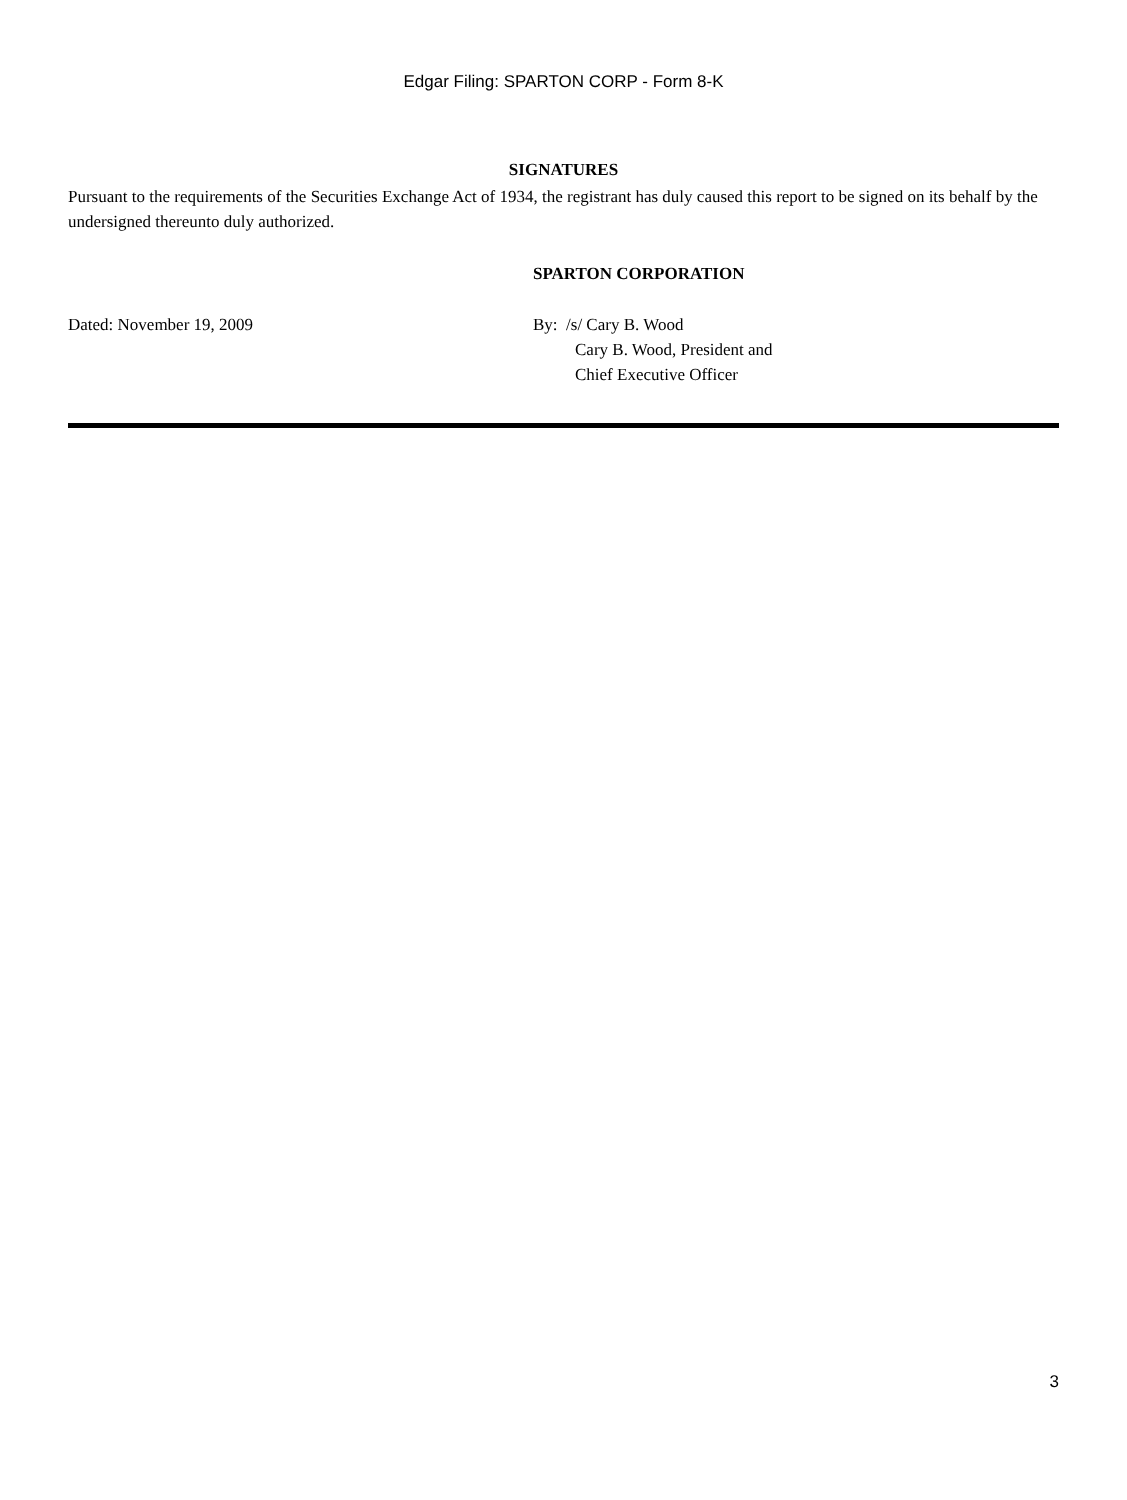Edgar Filing: SPARTON CORP - Form 8-K
SIGNATURES
Pursuant to the requirements of the Securities Exchange Act of 1934, the registrant has duly caused this report to be signed on its behalf by the undersigned thereunto duly authorized.
SPARTON CORPORATION
Dated: November 19, 2009 By: /s/ Cary B. Wood
Cary B. Wood, President and
Chief Executive Officer
3